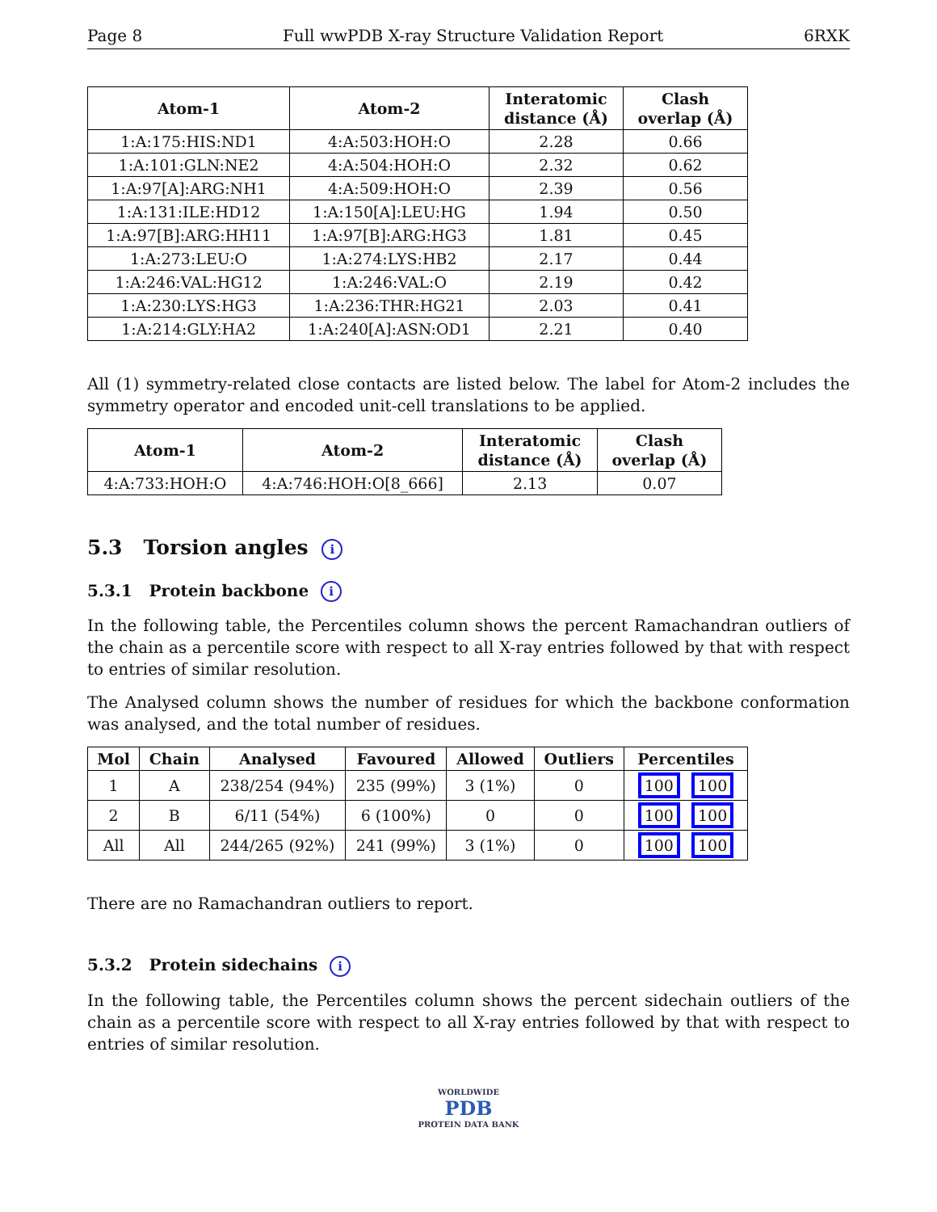Page 8 Full wwPDB X-ray Structure Validation Report 6RXK
| Atom-1 | Atom-2 | Interatomic distance (Å) | Clash overlap (Å) |
| --- | --- | --- | --- |
| 1:A:175:HIS:ND1 | 4:A:503:HOH:O | 2.28 | 0.66 |
| 1:A:101:GLN:NE2 | 4:A:504:HOH:O | 2.32 | 0.62 |
| 1:A:97[A]:ARG:NH1 | 4:A:509:HOH:O | 2.39 | 0.56 |
| 1:A:131:ILE:HD12 | 1:A:150[A]:LEU:HG | 1.94 | 0.50 |
| 1:A:97[B]:ARG:HH11 | 1:A:97[B]:ARG:HG3 | 1.81 | 0.45 |
| 1:A:273:LEU:O | 1:A:274:LYS:HB2 | 2.17 | 0.44 |
| 1:A:246:VAL:HG12 | 1:A:246:VAL:O | 2.19 | 0.42 |
| 1:A:230:LYS:HG3 | 1:A:236:THR:HG21 | 2.03 | 0.41 |
| 1:A:214:GLY:HA2 | 1:A:240[A]:ASN:OD1 | 2.21 | 0.40 |
All (1) symmetry-related close contacts are listed below. The label for Atom-2 includes the symmetry operator and encoded unit-cell translations to be applied.
| Atom-1 | Atom-2 | Interatomic distance (Å) | Clash overlap (Å) |
| --- | --- | --- | --- |
| 4:A:733:HOH:O | 4:A:746:HOH:O[8_666] | 2.13 | 0.07 |
5.3 Torsion angles i
5.3.1 Protein backbone i
In the following table, the Percentiles column shows the percent Ramachandran outliers of the chain as a percentile score with respect to all X-ray entries followed by that with respect to entries of similar resolution.
The Analysed column shows the number of residues for which the backbone conformation was analysed, and the total number of residues.
| Mol | Chain | Analysed | Favoured | Allowed | Outliers | Percentiles |
| --- | --- | --- | --- | --- | --- | --- |
| 1 | A | 238/254 (94%) | 235 (99%) | 3 (1%) | 0 | 100 100 |
| 2 | B | 6/11 (54%) | 6 (100%) | 0 | 0 | 100 100 |
| All | All | 244/265 (92%) | 241 (99%) | 3 (1%) | 0 | 100 100 |
There are no Ramachandran outliers to report.
5.3.2 Protein sidechains i
In the following table, the Percentiles column shows the percent sidechain outliers of the chain as a percentile score with respect to all X-ray entries followed by that with respect to entries of similar resolution.
WORLDWIDE
PDB
PROTEIN DATA BANK